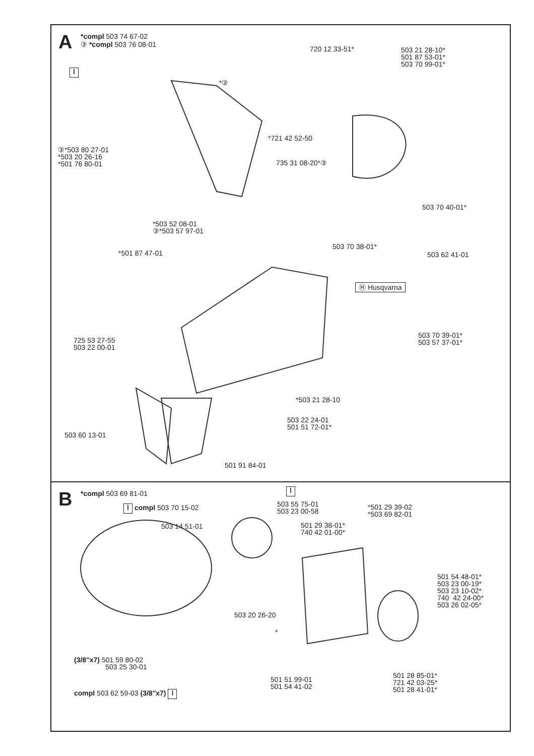A
*compl 503 74 67-02
③ *compl 503 76 08-01
ǀ
720 12 33-51*
503 21 28-10*
501 87 53-01*
503 70 99-01*
*③
*721 42 52-50
③*503 80 27-01
*503 20 26-16
*501 76 80-01
735 31 08-20*③
503 70 40-01*
*503 52 08-01
③*503 57 97-01
503 70 38-01*
*501 87 47-01 503 62 41-01
Ⓗ Husqvarna
503 70 39-01*
503 57 37-01*
725 53 27-55
503 22 00-01
*503 21 28-10
503 22 24-01
501 51 72-01*
503 60 13-01
501 91 84-01
B *compl 503 69 81-01 ǀ
ǀ compl 503 70 15-02
503 55 75-01
503 23 00-58
*501 29 39-02
*503 69 82-01
503 14 51-01
501 29 38-01*
740 42 01-00*
501 54 48-01*
503 23 00-19*
503 23 10-02*
740 42 24-00*
503 26 02-05*
503 20 26-20
*
(3/8"x7) 501 59 80-02
503 25 30-01
501 28 85-01*
721 42 03-25*
501 28 41-01*
501 51 99-01
501 54 41-02
compl 503 62 59-03 (3/8"x7) ǀ